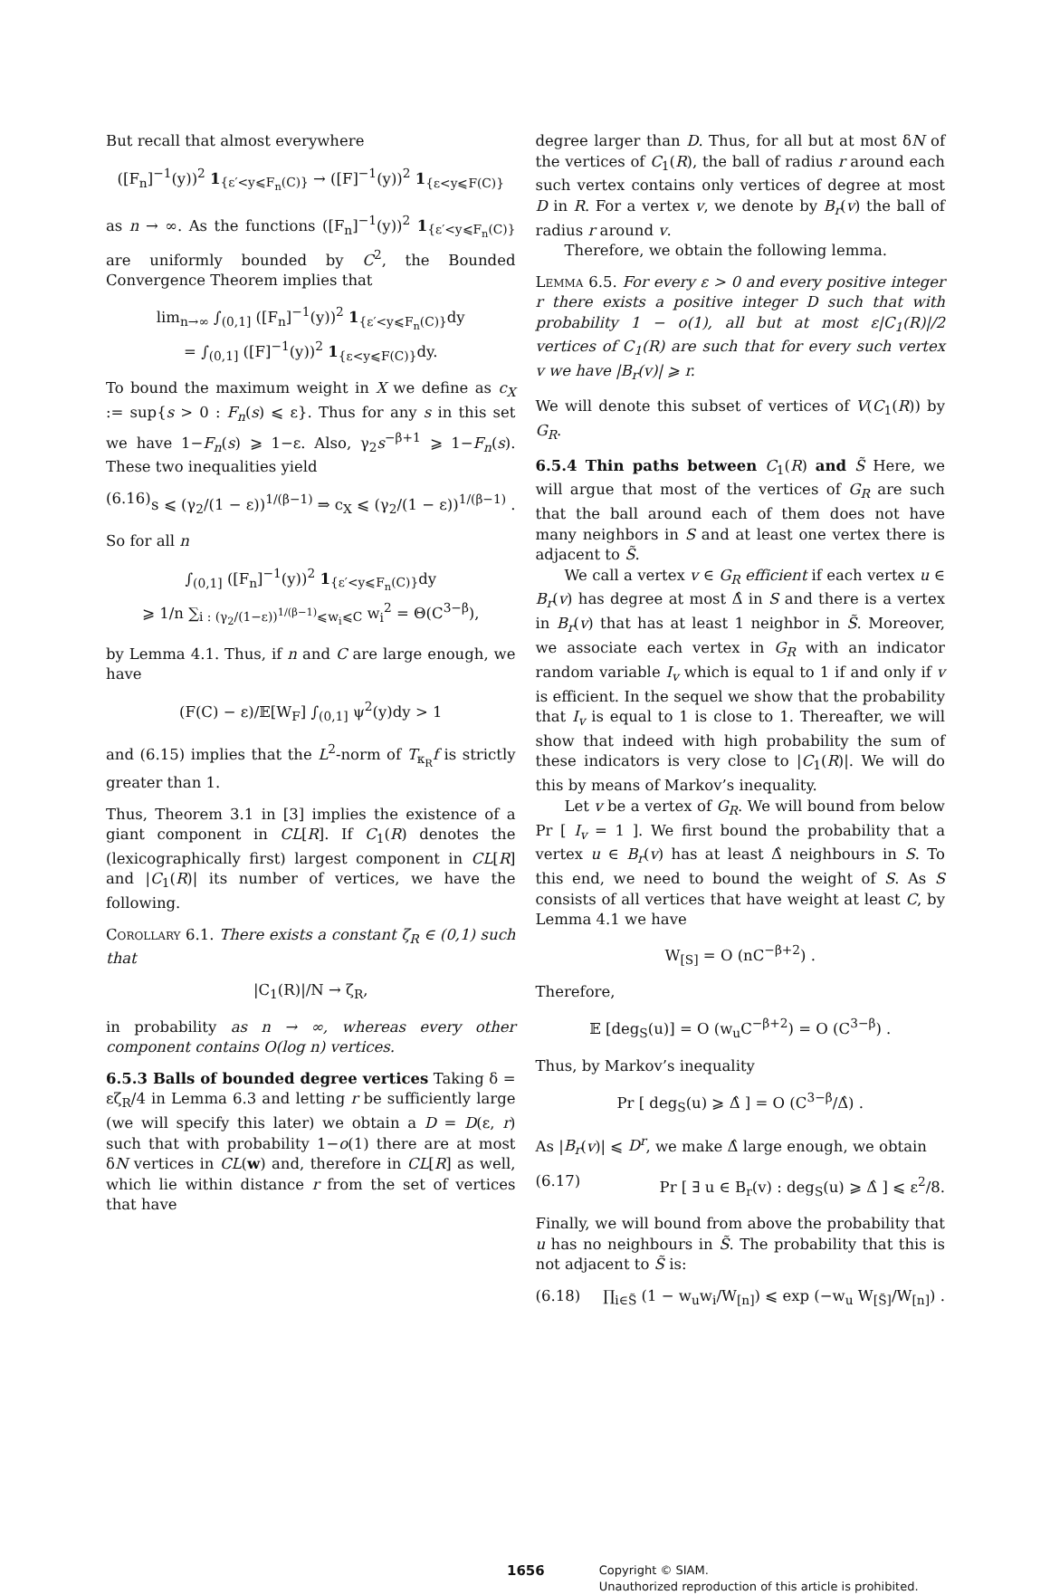But recall that almost everywhere
([F<sub>n</sub>]<sup>−1</sup>(y))<sup>2</sup> 1<sub>{ε′<y⩽F<sub>n</sub>(C)}</sub> → ([F]<sup>−1</sup>(y))<sup>2</sup> 1<sub>{ε<y⩽F(C)}</sub>
as n → ∞. As the functions ([F<sub>n</sub>]<sup>−1</sup>(y))<sup>2</sup> 1<sub>{ε′<y⩽F<sub>n</sub>(C)}</sub> are uniformly bounded by C<sup>2</sup>, the Bounded Convergence Theorem implies that
lim<sub>n→∞</sub> ∫<sub>(0,1]</sub> ([F<sub>n</sub>]<sup>−1</sup>(y))<sup>2</sup> 1<sub>{ε′<y⩽F<sub>n</sub>(C)}</sub>dy
= ∫<sub>(0,1]</sub> ([F]<sup>−1</sup>(y))<sup>2</sup> 1<sub>{ε<y⩽F(C)}</sub>dy.
To bound the maximum weight in X we define as c<sub>X</sub> := sup{s > 0 : F<sub>n</sub>(s) ⩽ ε}. Thus for any s in this set we have 1−F<sub>n</sub>(s) ⩾ 1−ε. Also, γ<sub>2</sub>s<sup>−β+1</sup> ⩾ 1−F<sub>n</sub>(s). These two inequalities yield
(6.16) s ⩽ (γ<sub>2</sub>/(1 − ε))<sup>1/(β−1)</sup> ⇒ c<sub>X</sub> ⩽ (γ<sub>2</sub>/(1 − ε))<sup>1/(β−1)</sup> .
So for all n
∫<sub>(0,1]</sub> ([F<sub>n</sub>]<sup>−1</sup>(y))<sup>2</sup> 1<sub>{ε′<y⩽F<sub>n</sub>(C)}</sub>dy
⩾ 1/n ∑<sub>i : (γ<sub>2</sub>/(1−ε))<sup>1/(β−1)</sup>⩽w<sub>i</sub>⩽C</sub> w<sub>i</sub><sup>2</sup> = Θ(C<sup>3−β</sup>),
by Lemma 4.1. Thus, if n and C are large enough, we have
(F(C) − ε)/𝔼[W<sub>F</sub>] ∫<sub>(0,1]</sub> ψ<sup>2</sup>(y)dy > 1
and (6.15) implies that the L<sup>2</sup>-norm of T<sub>κ<sub>R</sub></sub>f is strictly greater than 1.
Thus, Theorem 3.1 in [3] implies the existence of a giant component in CL[R]. If C<sub>1</sub>(R) denotes the (lexicographically first) largest component in CL[R] and |C<sub>1</sub>(R)| its number of vertices, we have the following.
Corollary 6.1. There exists a constant ζ<sub>R</sub> ∈ (0,1) such that
|C<sub>1</sub>(R)|/N → ζ<sub>R</sub>,
in probability as n → ∞, whereas every other component contains O(log n) vertices.
6.5.3 Balls of bounded degree vertices Taking δ = εζ<sub>R</sub>/4 in Lemma 6.3 and letting r be sufficiently large (we will specify this later) we obtain a D = D(ε, r) such that with probability 1−o(1) there are at most δN vertices in CL(w) and, therefore in CL[R] as well, which lie within distance r from the set of vertices that have
degree larger than D. Thus, for all but at most δN of the vertices of C<sub>1</sub>(R), the ball of radius r around each such vertex contains only vertices of degree at most D in R. For a vertex v, we denote by B<sub>r</sub>(v) the ball of radius r around v.
Therefore, we obtain the following lemma.
Lemma 6.5. For every ε > 0 and every positive integer r there exists a positive integer D such that with probability 1 − o(1), all but at most ε|C<sub>1</sub>(R)|/2 vertices of C<sub>1</sub>(R) are such that for every such vertex v we have |B<sub>r</sub>(v)| ⩾ r.
We will denote this subset of vertices of V(C<sub>1</sub>(R)) by G<sub>R</sub>.
6.5.4 Thin paths between C<sub>1</sub>(R) and S̃ Here, we will argue that most of the vertices of G<sub>R</sub> are such that the ball around each of them does not have many neighbors in S and at least one vertex there is adjacent to S̃.
We call a vertex v ∈ G<sub>R</sub> efficient if each vertex u ∈ B<sub>r</sub>(v) has degree at most Δ̂ in S and there is a vertex in B<sub>r</sub>(v) that has at least 1 neighbor in S̃. Moreover, we associate each vertex in G<sub>R</sub> with an indicator random variable I<sub>v</sub> which is equal to 1 if and only if v is efficient. In the sequel we show that the probability that I<sub>v</sub> is equal to 1 is close to 1. Thereafter, we will show that indeed with high probability the sum of these indicators is very close to |C<sub>1</sub>(R)|. We will do this by means of Markov’s inequality.
Let v be a vertex of G<sub>R</sub>. We will bound from below Pr [ I<sub>v</sub> = 1 ]. We first bound the probability that a vertex u ∈ B<sub>r</sub>(v) has at least Δ̂ neighbours in S. To this end, we need to bound the weight of S. As S consists of all vertices that have weight at least C, by Lemma 4.1 we have
W<sub>[S]</sub> = O (nC<sup>−β+2</sup>) .
Therefore,
𝔼 [deg<sub>S</sub>(u)] = O (w<sub>u</sub>C<sup>−β+2</sup>) = O (C<sup>3−β</sup>) .
Thus, by Markov’s inequality
Pr [ deg<sub>S</sub>(u) ⩾ Δ̂ ] = O (C<sup>3−β</sup>/Δ̂) .
As |B<sub>r</sub>(v)| ⩽ D<sup>r</sup>, we make Δ̂ large enough, we obtain
(6.17) Pr [ ∃ u ∈ B<sub>r</sub>(v) : deg<sub>S</sub>(u) ⩾ Δ̂ ] ⩽ ε<sup>2</sup>/8.
Finally, we will bound from above the probability that u has no neighbours in S̃. The probability that this is not adjacent to S̃ is:
(6.18) ∏<sub>i∈S̃</sub> (1 − w<sub>u</sub>w<sub>i</sub>/W<sub>[n]</sub>) ⩽ exp (−w<sub>u</sub> W<sub>[S̃]</sub>/W<sub>[n]</sub>) .
1656 Copyright © SIAM.
Unauthorized reproduction of this article is prohibited.